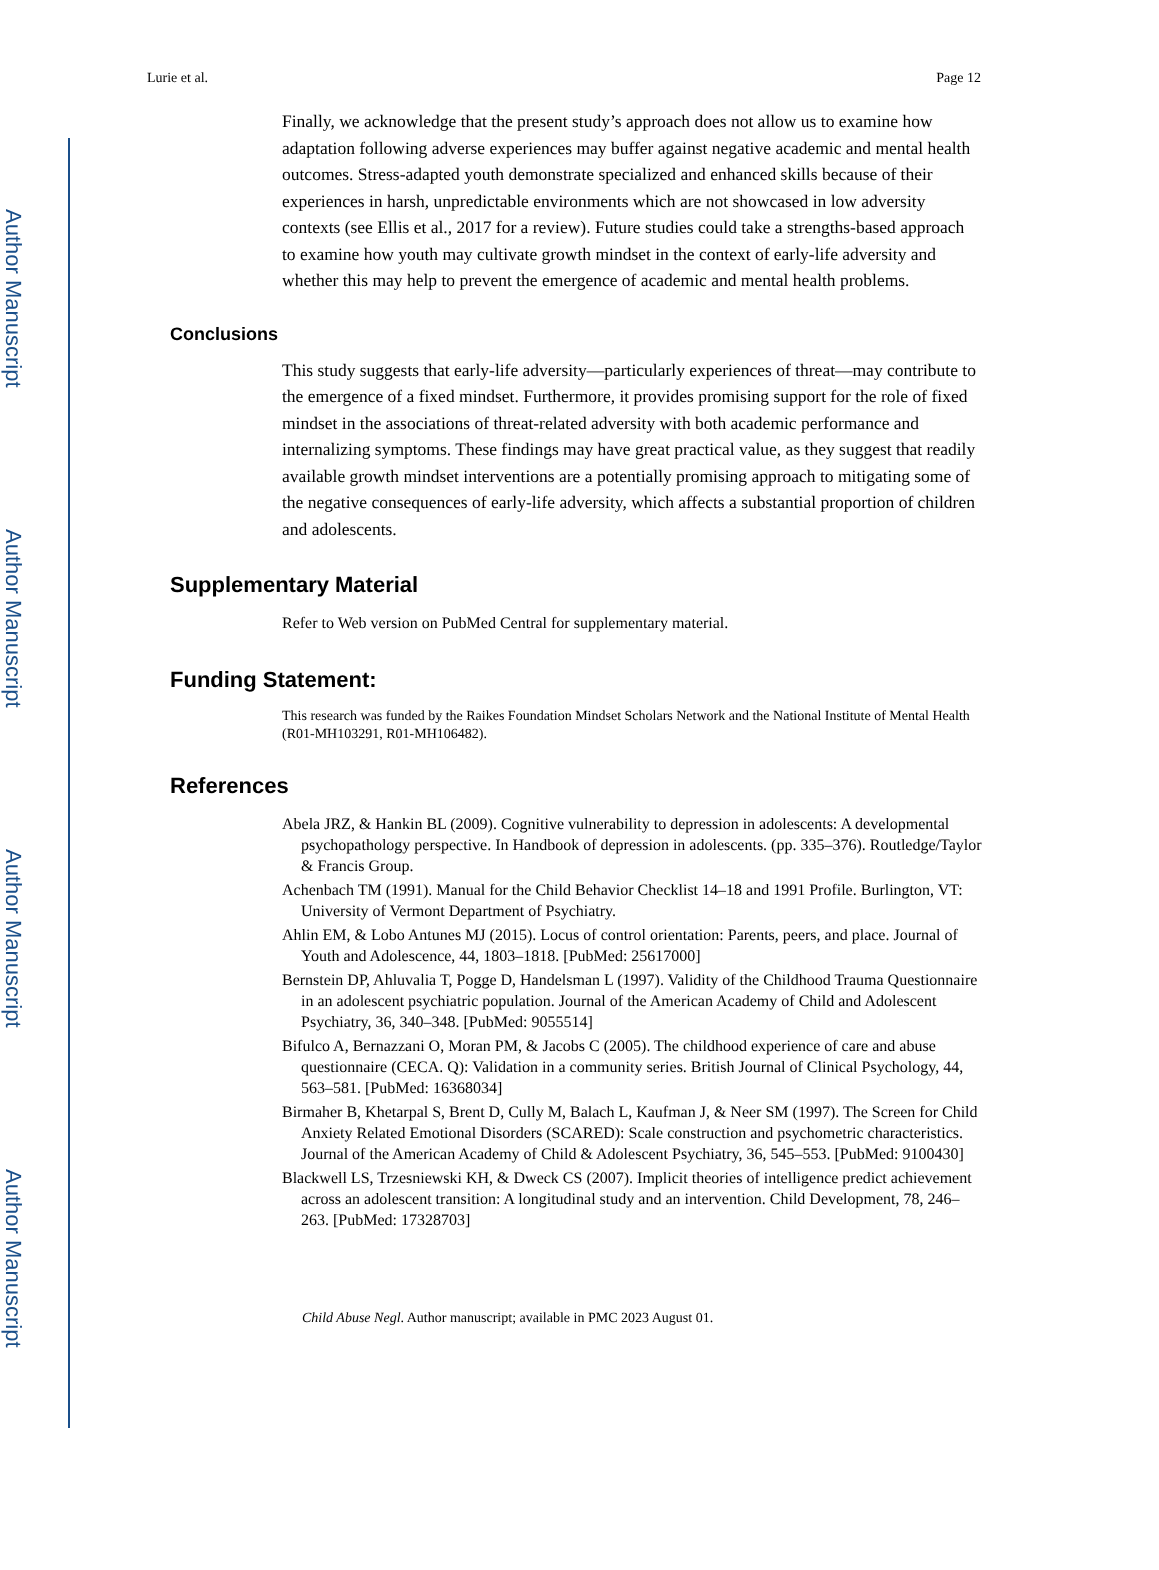Author Manuscript
Author Manuscript
Author Manuscript
Author Manuscript
Lurie et al. Page 12
Finally, we acknowledge that the present study’s approach does not allow us to examine how adaptation following adverse experiences may buffer against negative academic and mental health outcomes. Stress-adapted youth demonstrate specialized and enhanced skills because of their experiences in harsh, unpredictable environments which are not showcased in low adversity contexts (see Ellis et al., 2017 for a review). Future studies could take a strengths-based approach to examine how youth may cultivate growth mindset in the context of early-life adversity and whether this may help to prevent the emergence of academic and mental health problems.
Conclusions
This study suggests that early-life adversity—particularly experiences of threat—may contribute to the emergence of a fixed mindset. Furthermore, it provides promising support for the role of fixed mindset in the associations of threat-related adversity with both academic performance and internalizing symptoms. These findings may have great practical value, as they suggest that readily available growth mindset interventions are a potentially promising approach to mitigating some of the negative consequences of early-life adversity, which affects a substantial proportion of children and adolescents.
Supplementary Material
Refer to Web version on PubMed Central for supplementary material.
Funding Statement:
This research was funded by the Raikes Foundation Mindset Scholars Network and the National Institute of Mental Health (R01-MH103291, R01-MH106482).
References
Abela JRZ, & Hankin BL (2009). Cognitive vulnerability to depression in adolescents: A developmental psychopathology perspective. In Handbook of depression in adolescents. (pp. 335–376). Routledge/Taylor & Francis Group.
Achenbach TM (1991). Manual for the Child Behavior Checklist 14–18 and 1991 Profile. Burlington, VT: University of Vermont Department of Psychiatry.
Ahlin EM, & Lobo Antunes MJ (2015). Locus of control orientation: Parents, peers, and place. Journal of Youth and Adolescence, 44, 1803–1818. [PubMed: 25617000]
Bernstein DP, Ahluvalia T, Pogge D, Handelsman L (1997). Validity of the Childhood Trauma Questionnaire in an adolescent psychiatric population. Journal of the American Academy of Child and Adolescent Psychiatry, 36, 340–348. [PubMed: 9055514]
Bifulco A, Bernazzani O, Moran PM, & Jacobs C (2005). The childhood experience of care and abuse questionnaire (CECA. Q): Validation in a community series. British Journal of Clinical Psychology, 44, 563–581. [PubMed: 16368034]
Birmaher B, Khetarpal S, Brent D, Cully M, Balach L, Kaufman J, & Neer SM (1997). The Screen for Child Anxiety Related Emotional Disorders (SCARED): Scale construction and psychometric characteristics. Journal of the American Academy of Child & Adolescent Psychiatry, 36, 545–553. [PubMed: 9100430]
Blackwell LS, Trzesniewski KH, & Dweck CS (2007). Implicit theories of intelligence predict achievement across an adolescent transition: A longitudinal study and an intervention. Child Development, 78, 246–263. [PubMed: 17328703]
Child Abuse Negl. Author manuscript; available in PMC 2023 August 01.